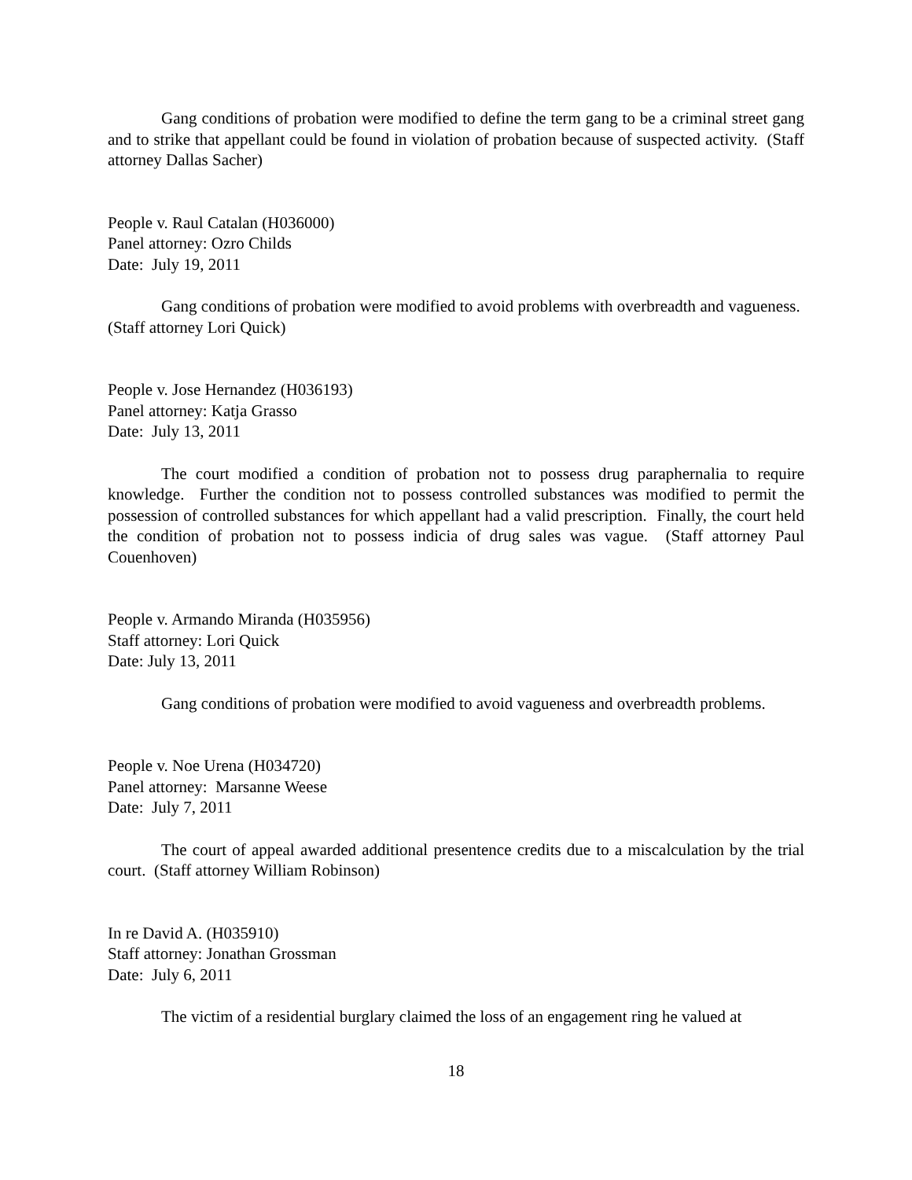Gang conditions of probation were modified to define the term gang to be a criminal street gang and to strike that appellant could be found in violation of probation because of suspected activity. (Staff attorney Dallas Sacher)
People v. Raul Catalan (H036000)
Panel attorney: Ozro Childs
Date: July 19, 2011
Gang conditions of probation were modified to avoid problems with overbreadth and vagueness. (Staff attorney Lori Quick)
People v. Jose Hernandez (H036193)
Panel attorney: Katja Grasso
Date: July 13, 2011
The court modified a condition of probation not to possess drug paraphernalia to require knowledge. Further the condition not to possess controlled substances was modified to permit the possession of controlled substances for which appellant had a valid prescription. Finally, the court held the condition of probation not to possess indicia of drug sales was vague. (Staff attorney Paul Couenhoven)
People v. Armando Miranda (H035956)
Staff attorney: Lori Quick
Date: July 13, 2011
Gang conditions of probation were modified to avoid vagueness and overbreadth problems.
People v. Noe Urena (H034720)
Panel attorney: Marsanne Weese
Date: July 7, 2011
The court of appeal awarded additional presentence credits due to a miscalculation by the trial court. (Staff attorney William Robinson)
In re David A. (H035910)
Staff attorney: Jonathan Grossman
Date: July 6, 2011
The victim of a residential burglary claimed the loss of an engagement ring he valued at
18